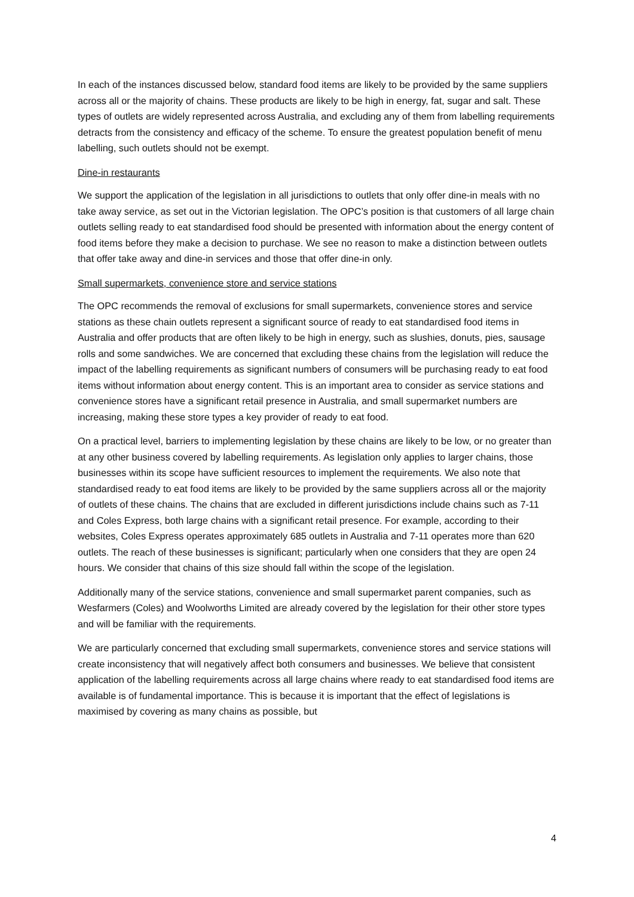In each of the instances discussed below, standard food items are likely to be provided by the same suppliers across all or the majority of chains. These products are likely to be high in energy, fat, sugar and salt. These types of outlets are widely represented across Australia, and excluding any of them from labelling requirements detracts from the consistency and efficacy of the scheme. To ensure the greatest population benefit of menu labelling, such outlets should not be exempt.
Dine-in restaurants
We support the application of the legislation in all jurisdictions to outlets that only offer dine-in meals with no take away service, as set out in the Victorian legislation. The OPC’s position is that customers of all large chain outlets selling ready to eat standardised food should be presented with information about the energy content of food items before they make a decision to purchase. We see no reason to make a distinction between outlets that offer take away and dine-in services and those that offer dine-in only.
Small supermarkets, convenience store and service stations
The OPC recommends the removal of exclusions for small supermarkets, convenience stores and service stations as these chain outlets represent a significant source of ready to eat standardised food items in Australia and offer products that are often likely to be high in energy, such as slushies, donuts, pies, sausage rolls and some sandwiches. We are concerned that excluding these chains from the legislation will reduce the impact of the labelling requirements as significant numbers of consumers will be purchasing ready to eat food items without information about energy content. This is an important area to consider as service stations and convenience stores have a significant retail presence in Australia, and small supermarket numbers are increasing, making these store types a key provider of ready to eat food.
On a practical level, barriers to implementing legislation by these chains are likely to be low, or no greater than at any other business covered by labelling requirements. As legislation only applies to larger chains, those businesses within its scope have sufficient resources to implement the requirements. We also note that standardised ready to eat food items are likely to be provided by the same suppliers across all or the majority of outlets of these chains. The chains that are excluded in different jurisdictions include chains such as 7-11 and Coles Express, both large chains with a significant retail presence. For example, according to their websites, Coles Express operates approximately 685 outlets in Australia and 7-11 operates more than 620 outlets. The reach of these businesses is significant; particularly when one considers that they are open 24 hours. We consider that chains of this size should fall within the scope of the legislation.
Additionally many of the service stations, convenience and small supermarket parent companies, such as Wesfarmers (Coles) and Woolworths Limited are already covered by the legislation for their other store types and will be familiar with the requirements.
We are particularly concerned that excluding small supermarkets, convenience stores and service stations will create inconsistency that will negatively affect both consumers and businesses. We believe that consistent application of the labelling requirements across all large chains where ready to eat standardised food items are available is of fundamental importance. This is because it is important that the effect of legislations is maximised by covering as many chains as possible, but
4